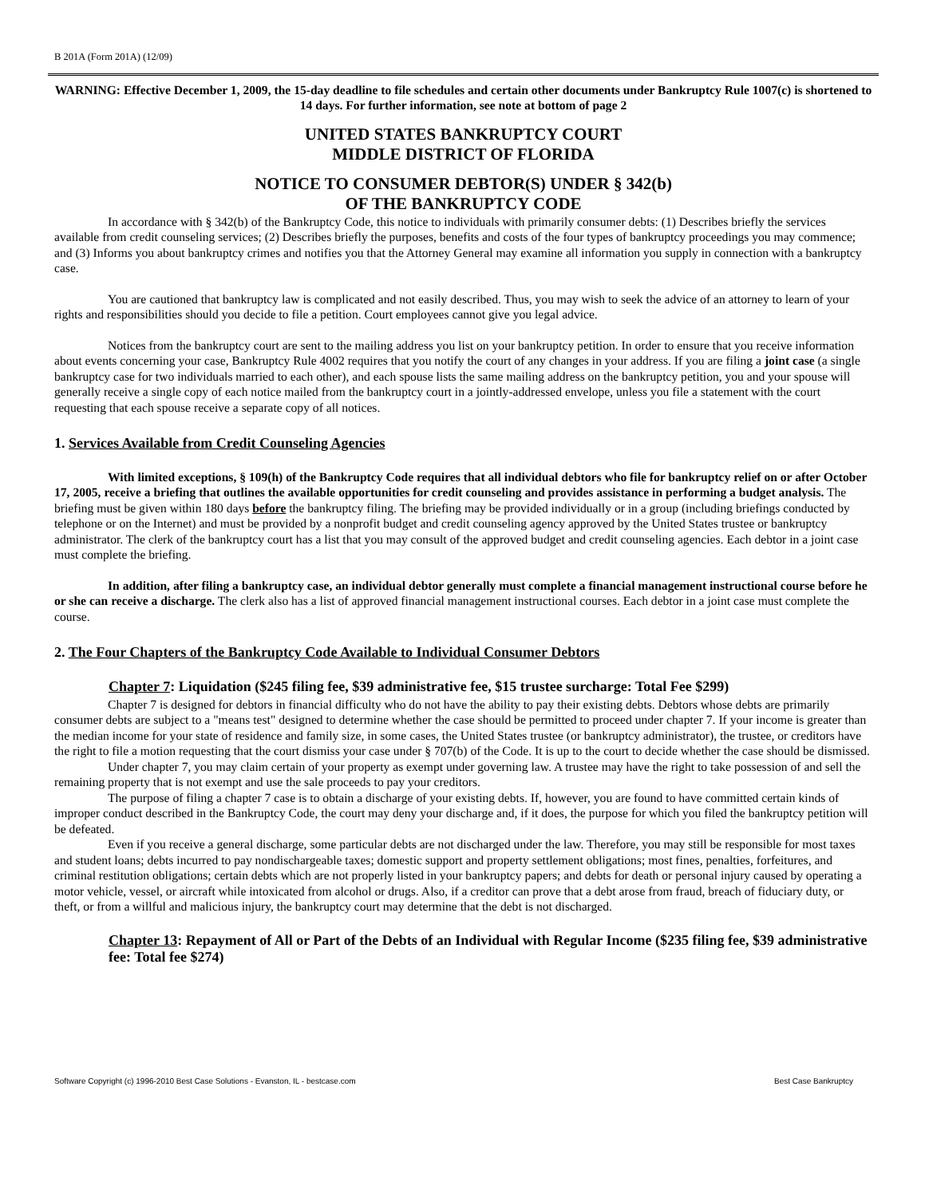B 201A (Form 201A) (12/09)
WARNING: Effective December 1, 2009, the 15-day deadline to file schedules and certain other documents under Bankruptcy Rule 1007(c) is shortened to 14 days. For further information, see note at bottom of page 2
UNITED STATES BANKRUPTCY COURT
MIDDLE DISTRICT OF FLORIDA
NOTICE TO CONSUMER DEBTOR(S) UNDER § 342(b)
OF THE BANKRUPTCY CODE
In accordance with § 342(b) of the Bankruptcy Code, this notice to individuals with primarily consumer debts: (1) Describes briefly the services available from credit counseling services; (2) Describes briefly the purposes, benefits and costs of the four types of bankruptcy proceedings you may commence; and (3) Informs you about bankruptcy crimes and notifies you that the Attorney General may examine all information you supply in connection with a bankruptcy case.
You are cautioned that bankruptcy law is complicated and not easily described. Thus, you may wish to seek the advice of an attorney to learn of your rights and responsibilities should you decide to file a petition. Court employees cannot give you legal advice.
Notices from the bankruptcy court are sent to the mailing address you list on your bankruptcy petition. In order to ensure that you receive information about events concerning your case, Bankruptcy Rule 4002 requires that you notify the court of any changes in your address. If you are filing a joint case (a single bankruptcy case for two individuals married to each other), and each spouse lists the same mailing address on the bankruptcy petition, you and your spouse will generally receive a single copy of each notice mailed from the bankruptcy court in a jointly-addressed envelope, unless you file a statement with the court requesting that each spouse receive a separate copy of all notices.
1. Services Available from Credit Counseling Agencies
With limited exceptions, § 109(h) of the Bankruptcy Code requires that all individual debtors who file for bankruptcy relief on or after October 17, 2005, receive a briefing that outlines the available opportunities for credit counseling and provides assistance in performing a budget analysis. The briefing must be given within 180 days before the bankruptcy filing. The briefing may be provided individually or in a group (including briefings conducted by telephone or on the Internet) and must be provided by a nonprofit budget and credit counseling agency approved by the United States trustee or bankruptcy administrator. The clerk of the bankruptcy court has a list that you may consult of the approved budget and credit counseling agencies. Each debtor in a joint case must complete the briefing.
In addition, after filing a bankruptcy case, an individual debtor generally must complete a financial management instructional course before he or she can receive a discharge. The clerk also has a list of approved financial management instructional courses. Each debtor in a joint case must complete the course.
2. The Four Chapters of the Bankruptcy Code Available to Individual Consumer Debtors
Chapter 7: Liquidation ($245 filing fee, $39 administrative fee, $15 trustee surcharge: Total Fee $299)
Chapter 7 is designed for debtors in financial difficulty who do not have the ability to pay their existing debts. Debtors whose debts are primarily consumer debts are subject to a "means test" designed to determine whether the case should be permitted to proceed under chapter 7. If your income is greater than the median income for your state of residence and family size, in some cases, the United States trustee (or bankruptcy administrator), the trustee, or creditors have the right to file a motion requesting that the court dismiss your case under § 707(b) of the Code. It is up to the court to decide whether the case should be dismissed.
Under chapter 7, you may claim certain of your property as exempt under governing law. A trustee may have the right to take possession of and sell the remaining property that is not exempt and use the sale proceeds to pay your creditors.
The purpose of filing a chapter 7 case is to obtain a discharge of your existing debts. If, however, you are found to have committed certain kinds of improper conduct described in the Bankruptcy Code, the court may deny your discharge and, if it does, the purpose for which you filed the bankruptcy petition will be defeated.
Even if you receive a general discharge, some particular debts are not discharged under the law. Therefore, you may still be responsible for most taxes and student loans; debts incurred to pay nondischargeable taxes; domestic support and property settlement obligations; most fines, penalties, forfeitures, and criminal restitution obligations; certain debts which are not properly listed in your bankruptcy papers; and debts for death or personal injury caused by operating a motor vehicle, vessel, or aircraft while intoxicated from alcohol or drugs. Also, if a creditor can prove that a debt arose from fraud, breach of fiduciary duty, or theft, or from a willful and malicious injury, the bankruptcy court may determine that the debt is not discharged.
Chapter 13: Repayment of All or Part of the Debts of an Individual with Regular Income ($235 filing fee, $39 administrative fee: Total fee $274)
Software Copyright (c) 1996-2010 Best Case Solutions - Evanston, IL - bestcase.com Best Case Bankruptcy